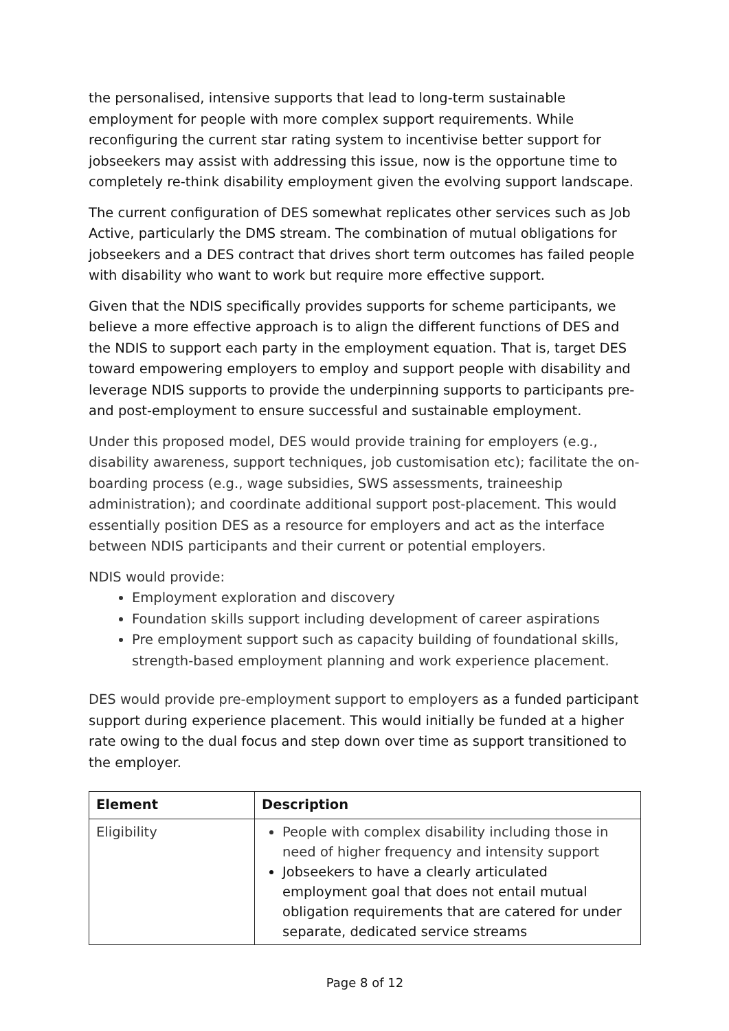the personalised, intensive supports that lead to long-term sustainable employment for people with more complex support requirements. While reconfiguring the current star rating system to incentivise better support for jobseekers may assist with addressing this issue, now is the opportune time to completely re-think disability employment given the evolving support landscape.
The current configuration of DES somewhat replicates other services such as Job Active, particularly the DMS stream. The combination of mutual obligations for jobseekers and a DES contract that drives short term outcomes has failed people with disability who want to work but require more effective support.
Given that the NDIS specifically provides supports for scheme participants, we believe a more effective approach is to align the different functions of DES and the NDIS to support each party in the employment equation. That is, target DES toward empowering employers to employ and support people with disability and leverage NDIS supports to provide the underpinning supports to participants pre- and post-employment to ensure successful and sustainable employment.
Under this proposed model, DES would provide training for employers (e.g., disability awareness, support techniques, job customisation etc); facilitate the on-boarding process (e.g., wage subsidies, SWS assessments, traineeship administration); and coordinate additional support post-placement. This would essentially position DES as a resource for employers and act as the interface between NDIS participants and their current or potential employers.
NDIS would provide:
Employment exploration and discovery
Foundation skills support including development of career aspirations
Pre employment support such as capacity building of foundational skills, strength-based employment planning and work experience placement.
DES would provide pre-employment support to employers as a funded participant support during experience placement. This would initially be funded at a higher rate owing to the dual focus and step down over time as support transitioned to the employer.
| Element | Description |
| --- | --- |
| Eligibility | People with complex disability including those in need of higher frequency and intensity support Jobseekers to have a clearly articulated employment goal that does not entail mutual obligation requirements that are catered for under separate, dedicated service streams |
Page 8 of 12